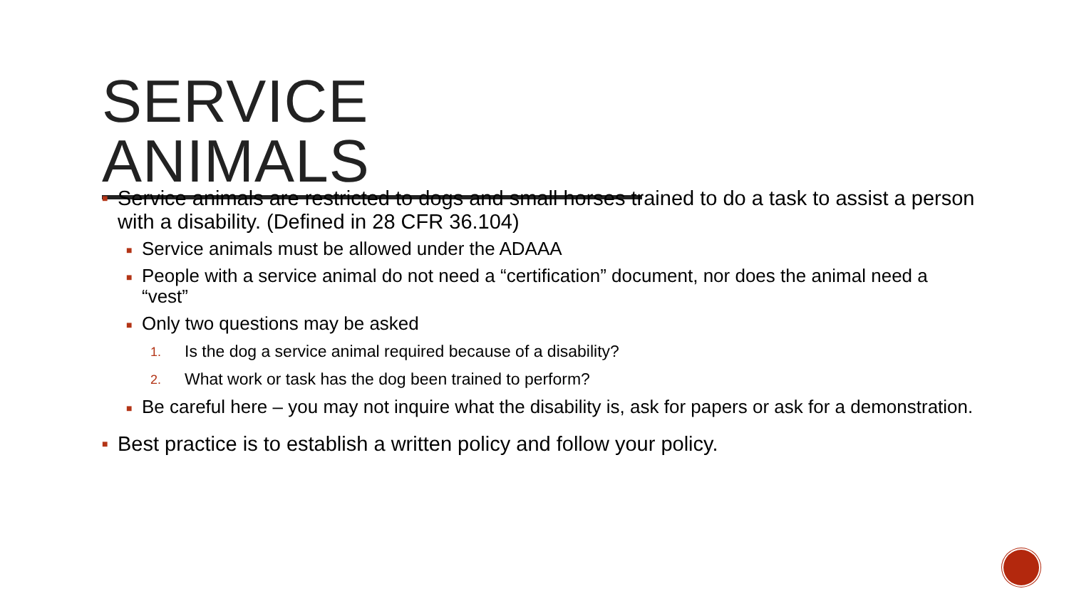SERVICE ANIMALS
■ Service animals are restricted to dogs and small horses trained to do a task to assist a person with a disability. (Defined in 28 CFR 36.104)
■ Service animals must be allowed under the ADAAA
■ People with a service animal do not need a “certification” document, nor does the animal need a “vest”
■ Only two questions may be asked
1. Is the dog a service animal required because of a disability?
2. What work or task has the dog been trained to perform?
■ Be careful here – you may not inquire what the disability is, ask for papers or ask for a demonstration.
■ Best practice is to establish a written policy and follow your policy.